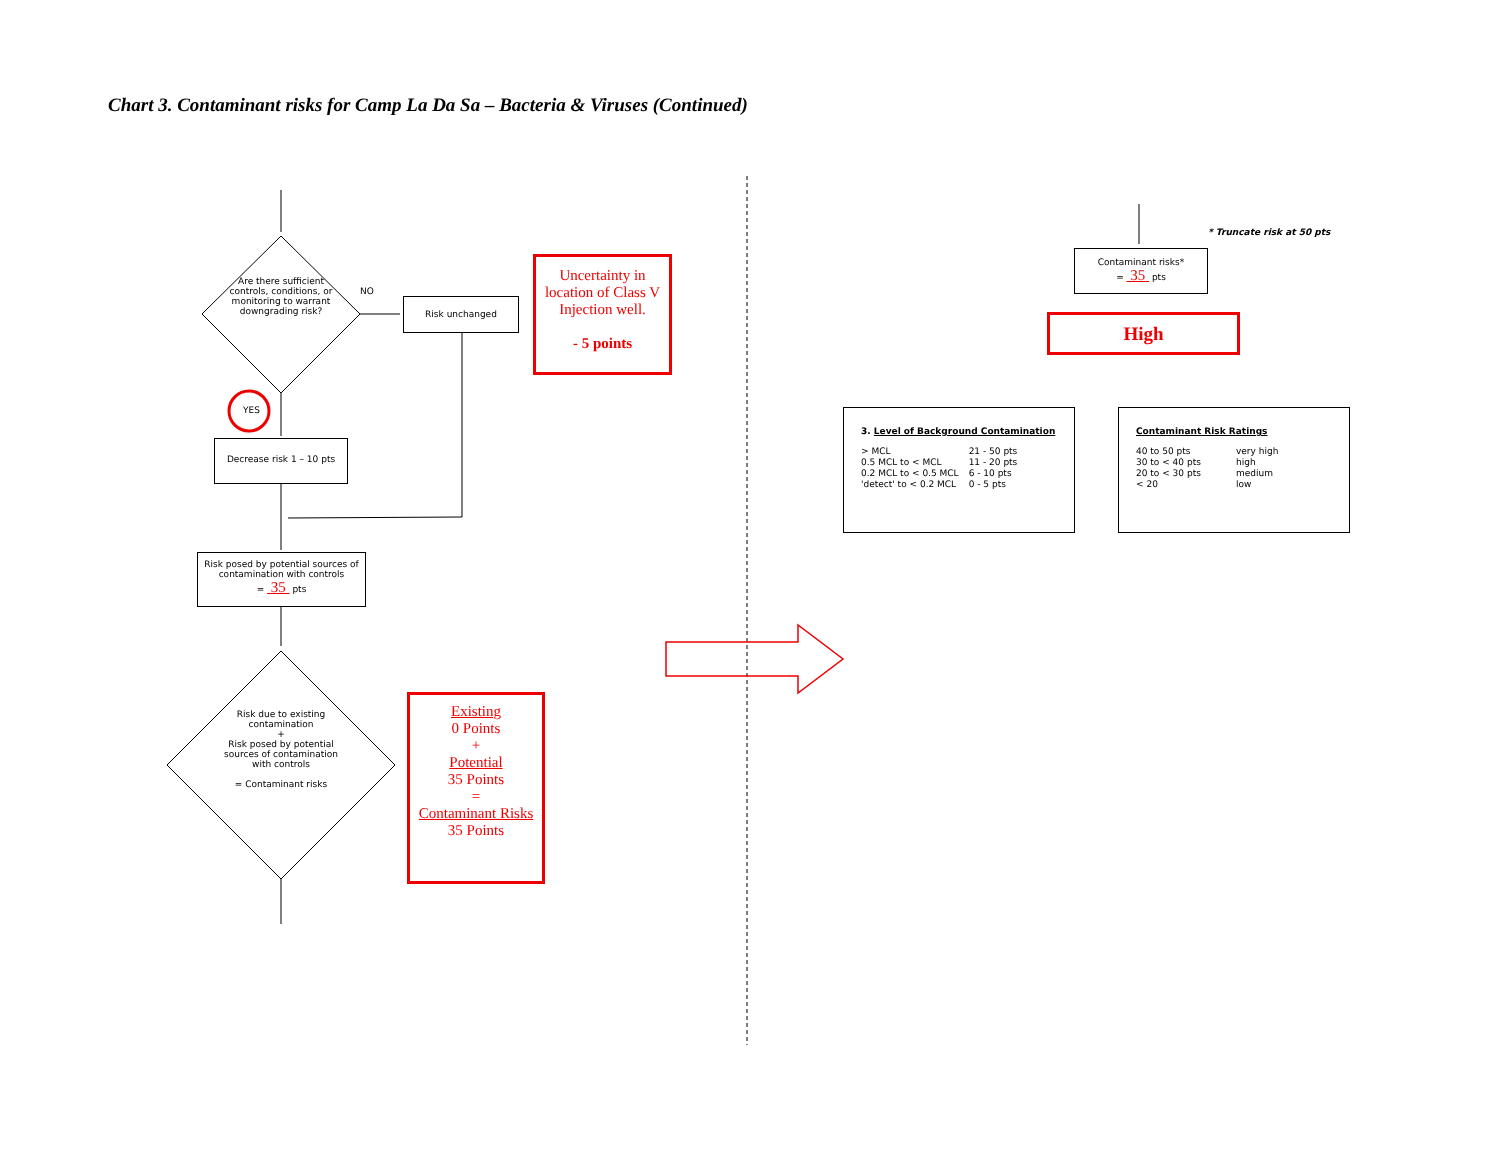Chart 3. Contaminant risks for Camp La Da Sa – Bacteria & Viruses (Continued)
Are there sufficient controls, conditions, or monitoring to warrant downgrading risk?
NO
Risk unchanged
Uncertainty in location of Class V Injection well.
- 5 points
YES
Decrease risk 1 – 10 pts
Risk posed by potential sources of contamination with controls
= 35 pts
Risk due to existing contamination
+
Risk posed by potential sources of contamination with controls
= Contaminant risks
Existing
0 Points
+
Potential
35 Points
=
Contaminant Risks
35 Points
* Truncate risk at 50 pts
Contaminant risks*
= 35 pts
High
3. Level of Background Contamination
| > MCL | 21 - 50 pts |
| 0.5 MCL to < MCL | 11 - 20 pts |
| 0.2 MCL to < 0.5 MCL | 6 - 10 pts |
| 'detect' to < 0.2 MCL | 0 - 5 pts |
Contaminant Risk Ratings
| 40 to 50 pts | very high |
| 30 to < 40 pts | high |
| 20 to < 30 pts | medium |
| < 20 | low |